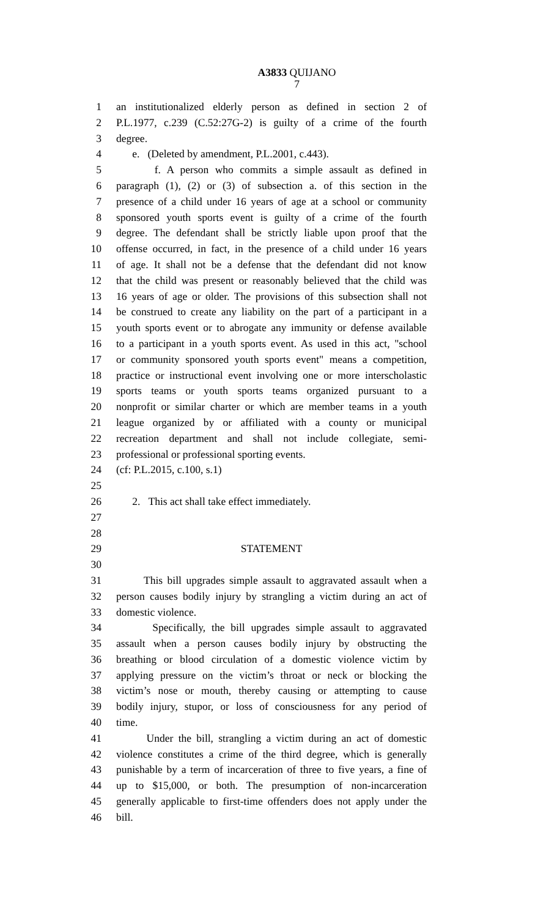A3833 QUIJANO
7
1 an institutionalized elderly person as defined in section 2 of
2 P.L.1977, c.239 (C.52:27G-2) is guilty of a crime of the fourth
3 degree.
4 e. (Deleted by amendment, P.L.2001, c.443).
5 f. A person who commits a simple assault as defined in
6 paragraph (1), (2) or (3) of subsection a. of this section in the
7 presence of a child under 16 years of age at a school or community
8 sponsored youth sports event is guilty of a crime of the fourth
9 degree. The defendant shall be strictly liable upon proof that the
10 offense occurred, in fact, in the presence of a child under 16 years
11 of age. It shall not be a defense that the defendant did not know
12 that the child was present or reasonably believed that the child was
13 16 years of age or older. The provisions of this subsection shall not
14 be construed to create any liability on the part of a participant in a
15 youth sports event or to abrogate any immunity or defense available
16 to a participant in a youth sports event. As used in this act, "school
17 or community sponsored youth sports event" means a competition,
18 practice or instructional event involving one or more interscholastic
19 sports teams or youth sports teams organized pursuant to a
20 nonprofit or similar charter or which are member teams in a youth
21 league organized by or affiliated with a county or municipal
22 recreation department and shall not include collegiate, semi-
23 professional or professional sporting events.
24 (cf: P.L.2015, c.100, s.1)
25
26 2. This act shall take effect immediately.
27
28
29 STATEMENT
30
31 This bill upgrades simple assault to aggravated assault when a
32 person causes bodily injury by strangling a victim during an act of
33 domestic violence.
34 Specifically, the bill upgrades simple assault to aggravated
35 assault when a person causes bodily injury by obstructing the
36 breathing or blood circulation of a domestic violence victim by
37 applying pressure on the victim’s throat or neck or blocking the
38 victim’s nose or mouth, thereby causing or attempting to cause
39 bodily injury, stupor, or loss of consciousness for any period of
40 time.
41 Under the bill, strangling a victim during an act of domestic
42 violence constitutes a crime of the third degree, which is generally
43 punishable by a term of incarceration of three to five years, a fine of
44 up to $15,000, or both. The presumption of non-incarceration
45 generally applicable to first-time offenders does not apply under the
46 bill.